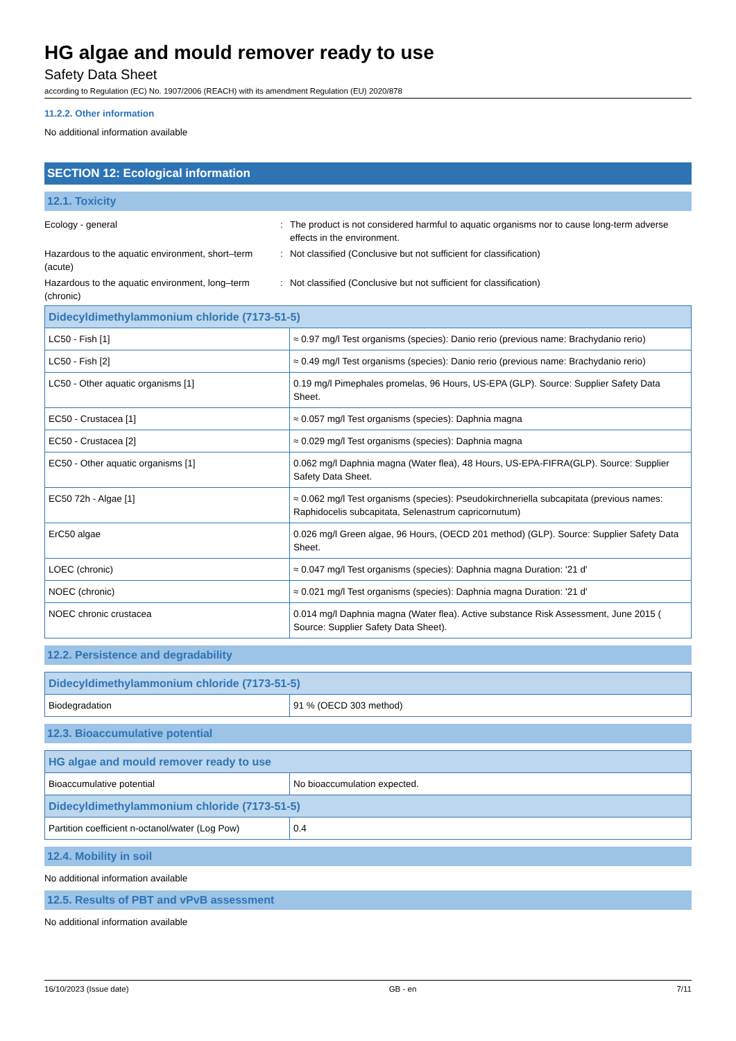HG algae and mould remover ready to use
Safety Data Sheet
according to Regulation (EC) No. 1907/2006 (REACH) with its amendment Regulation (EU) 2020/878
11.2.2. Other information
No additional information available
SECTION 12: Ecological information
12.1. Toxicity
Ecology - general : The product is not considered harmful to aquatic organisms nor to cause long-term adverse effects in the environment.
Hazardous to the aquatic environment, short–term (acute)
: Not classified (Conclusive but not sufficient for classification)
Hazardous to the aquatic environment, long–term (chronic)
: Not classified (Conclusive but not sufficient for classification)
| Didecyldimethylammonium chloride (7173-51-5) | |
| --- | --- |
| LC50 - Fish [1] | ≈ 0.97 mg/l Test organisms (species): Danio rerio (previous name: Brachydanio rerio) |
| LC50 - Fish [2] | ≈ 0.49 mg/l Test organisms (species): Danio rerio (previous name: Brachydanio rerio) |
| LC50 - Other aquatic organisms [1] | 0.19 mg/l Pimephales promelas, 96 Hours, US-EPA (GLP). Source: Supplier Safety Data Sheet. |
| EC50 - Crustacea [1] | ≈ 0.057 mg/l Test organisms (species): Daphnia magna |
| EC50 - Crustacea [2] | ≈ 0.029 mg/l Test organisms (species): Daphnia magna |
| EC50 - Other aquatic organisms [1] | 0.062 mg/l Daphnia magna (Water flea), 48 Hours, US-EPA-FIFRA(GLP). Source: Supplier Safety Data Sheet. |
| EC50 72h - Algae [1] | ≈ 0.062 mg/l Test organisms (species): Pseudokirchneriella subcapitata (previous names: Raphidocelis subcapitata, Selenastrum capricornutum) |
| ErC50 algae | 0.026 mg/l Green algae, 96 Hours, (OECD 201 method) (GLP). Source: Supplier Safety Data Sheet. |
| LOEC (chronic) | ≈ 0.047 mg/l Test organisms (species): Daphnia magna Duration: '21 d' |
| NOEC (chronic) | ≈ 0.021 mg/l Test organisms (species): Daphnia magna Duration: '21 d' |
| NOEC chronic crustacea | 0.014 mg/l Daphnia magna (Water flea). Active substance Risk Assessment, June 2015 ( Source: Supplier Safety Data Sheet). |
12.2. Persistence and degradability
| Didecyldimethylammonium chloride (7173-51-5) | |
| --- | --- |
| Biodegradation | 91 % (OECD 303 method) |
12.3. Bioaccumulative potential
| HG algae and mould remover ready to use | |
| --- | --- |
| Bioaccumulative potential | No bioaccumulation expected. |
| Didecyldimethylammonium chloride (7173-51-5) | |
| Partition coefficient n-octanol/water (Log Pow) | 0.4 |
12.4. Mobility in soil
No additional information available
12.5. Results of PBT and vPvB assessment
No additional information available
16/10/2023 (Issue date) GB - en 7/11